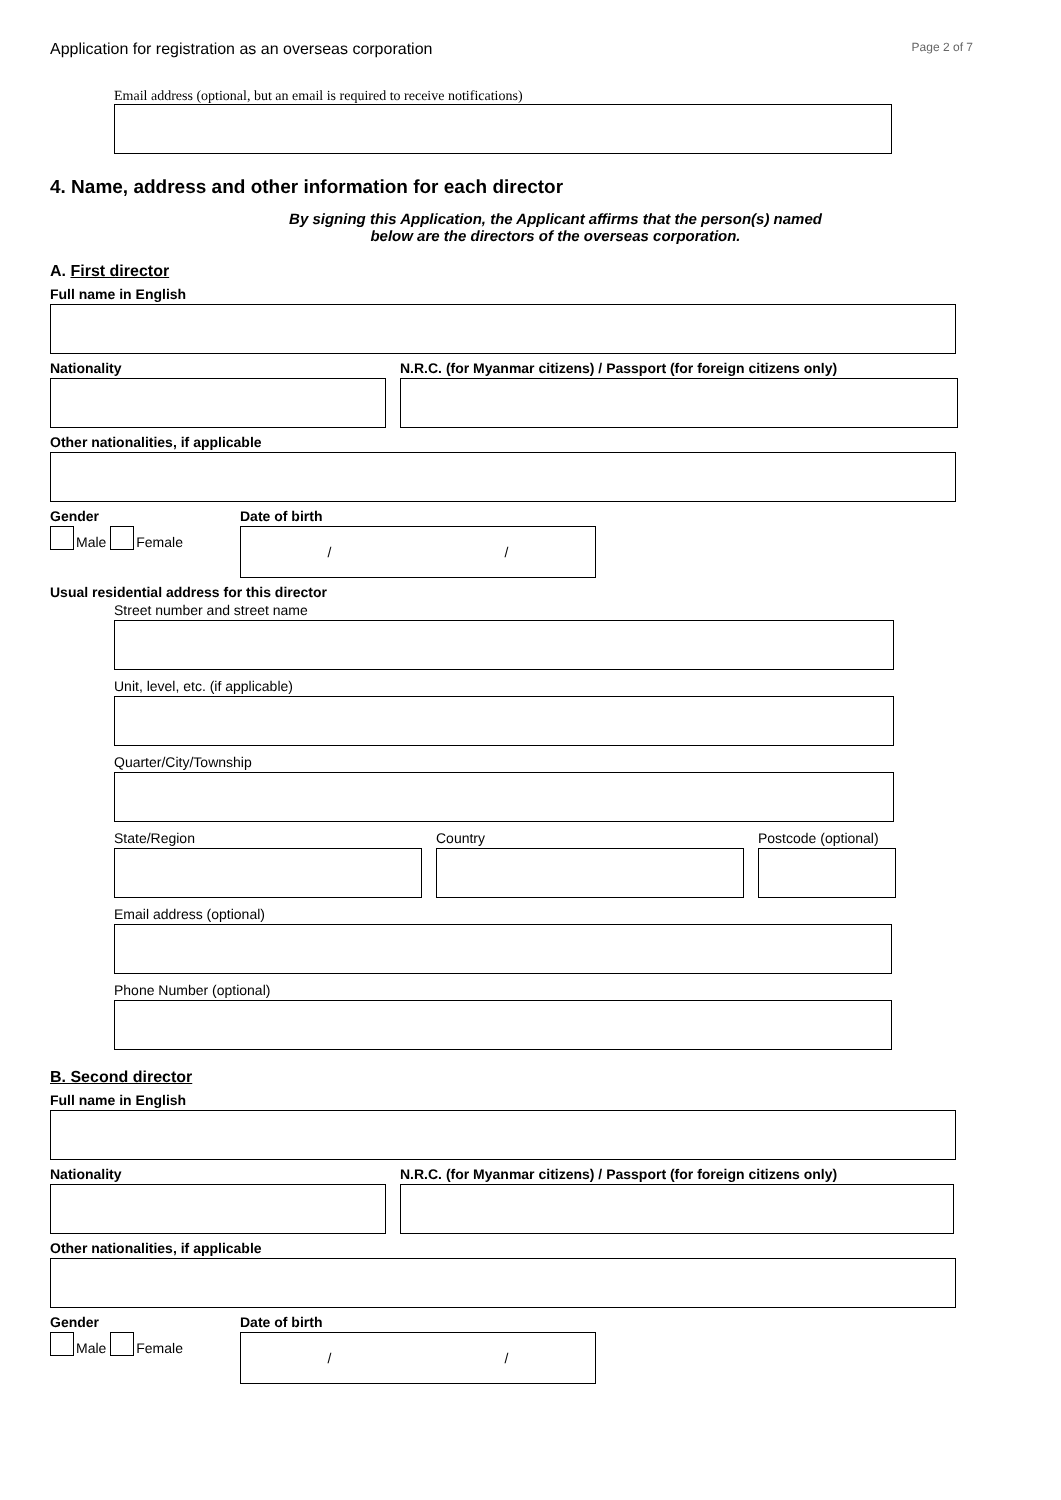Application for registration as an overseas corporation Page 2 of 7
Email address (optional, but an email is required to receive notifications)
4. Name, address and other information for each director
By signing this Application, the Applicant affirms that the person(s) named
below are the directors of the overseas corporation.
A. First director
Full name in English
Nationality N.R.C. (for Myanmar citizens) / Passport (for foreign citizens only)
Other nationalities, if applicable
Gender
Male Female
Date of birth
/ /
Usual residential address for this director
Street number and street name
Unit, level, etc. (if applicable)
Quarter/City/Township
State/Region Country Postcode (optional)
Email address (optional)
Phone Number (optional)
B. Second director
Full name in English
Nationality N.R.C. (for Myanmar citizens) / Passport (for foreign citizens only)
Other nationalities, if applicable
Gender
Male Female
Date of birth
/ /